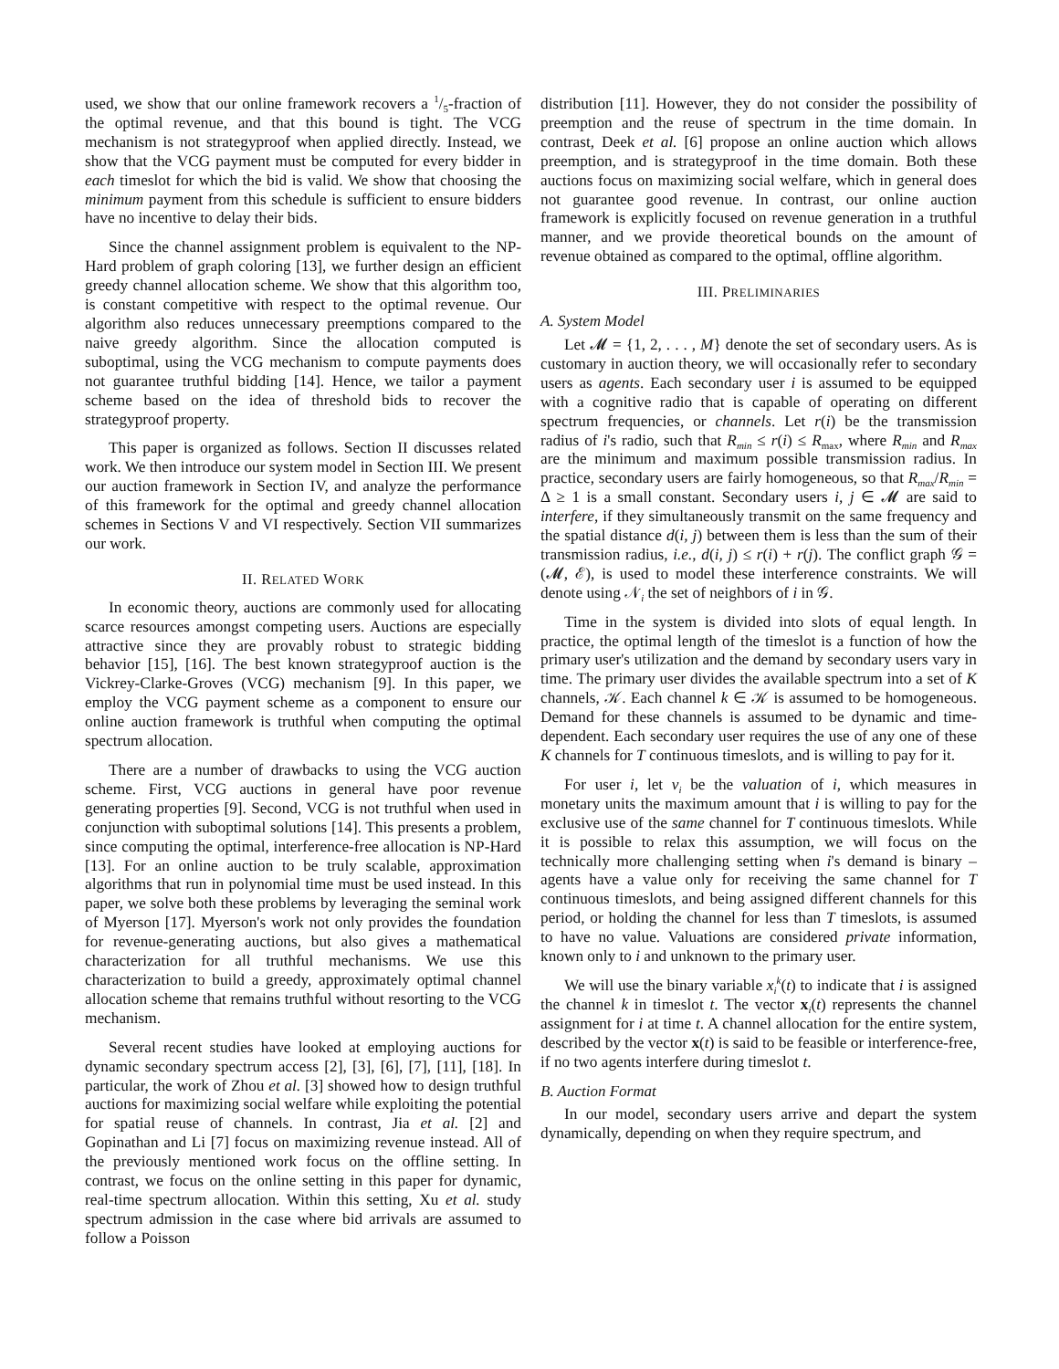used, we show that our online framework recovers a 1/5-fraction of the optimal revenue, and that this bound is tight. The VCG mechanism is not strategyproof when applied directly. Instead, we show that the VCG payment must be computed for every bidder in each timeslot for which the bid is valid. We show that choosing the minimum payment from this schedule is sufficient to ensure bidders have no incentive to delay their bids.
Since the channel assignment problem is equivalent to the NP-Hard problem of graph coloring [13], we further design an efficient greedy channel allocation scheme. We show that this algorithm too, is constant competitive with respect to the optimal revenue. Our algorithm also reduces unnecessary preemptions compared to the naive greedy algorithm. Since the allocation computed is suboptimal, using the VCG mechanism to compute payments does not guarantee truthful bidding [14]. Hence, we tailor a payment scheme based on the idea of threshold bids to recover the strategyproof property.
This paper is organized as follows. Section II discusses related work. We then introduce our system model in Section III. We present our auction framework in Section IV, and analyze the performance of this framework for the optimal and greedy channel allocation schemes in Sections V and VI respectively. Section VII summarizes our work.
II. RELATED WORK
In economic theory, auctions are commonly used for allocating scarce resources amongst competing users. Auctions are especially attractive since they are provably robust to strategic bidding behavior [15], [16]. The best known strategyproof auction is the Vickrey-Clarke-Groves (VCG) mechanism [9]. In this paper, we employ the VCG payment scheme as a component to ensure our online auction framework is truthful when computing the optimal spectrum allocation.
There are a number of drawbacks to using the VCG auction scheme. First, VCG auctions in general have poor revenue generating properties [9]. Second, VCG is not truthful when used in conjunction with suboptimal solutions [14]. This presents a problem, since computing the optimal, interference-free allocation is NP-Hard [13]. For an online auction to be truly scalable, approximation algorithms that run in polynomial time must be used instead. In this paper, we solve both these problems by leveraging the seminal work of Myerson [17]. Myerson's work not only provides the foundation for revenue-generating auctions, but also gives a mathematical characterization for all truthful mechanisms. We use this characterization to build a greedy, approximately optimal channel allocation scheme that remains truthful without resorting to the VCG mechanism.
Several recent studies have looked at employing auctions for dynamic secondary spectrum access [2], [3], [6], [7], [11], [18]. In particular, the work of Zhou et al. [3] showed how to design truthful auctions for maximizing social welfare while exploiting the potential for spatial reuse of channels. In contrast, Jia et al. [2] and Gopinathan and Li [7] focus on maximizing revenue instead. All of the previously mentioned work focus on the offline setting. In contrast, we focus on the online setting in this paper for dynamic, real-time spectrum allocation. Within this setting, Xu et al. study spectrum admission in the case where bid arrivals are assumed to follow a Poisson
distribution [11]. However, they do not consider the possibility of preemption and the reuse of spectrum in the time domain. In contrast, Deek et al. [6] propose an online auction which allows preemption, and is strategyproof in the time domain. Both these auctions focus on maximizing social welfare, which in general does not guarantee good revenue. In contrast, our online auction framework is explicitly focused on revenue generation in a truthful manner, and we provide theoretical bounds on the amount of revenue obtained as compared to the optimal, offline algorithm.
III. PRELIMINARIES
A. System Model
Let 𝓜 = {1, 2, . . . , M} denote the set of secondary users. As is customary in auction theory, we will occasionally refer to secondary users as agents. Each secondary user i is assumed to be equipped with a cognitive radio that is capable of operating on different spectrum frequencies, or channels. Let r(i) be the transmission radius of i's radio, such that R<sub>min</sub> ≤ r(i) ≤ R<sub>max</sub>, where R<sub>min</sub> and R<sub>max</sub> are the minimum and maximum possible transmission radius. In practice, secondary users are fairly homogeneous, so that R<sub>max</sub>/R<sub>min</sub> = Δ ≥ 1 is a small constant. Secondary users i, j ∈ 𝓜 are said to interfere, if they simultaneously transmit on the same frequency and the spatial distance d(i, j) between them is less than the sum of their transmission radius, i.e., d(i, j) ≤ r(i) + r(j). The conflict graph 𝒢 = (𝓜, ℰ), is used to model these interference constraints. We will denote using 𝒩<sub>i</sub> the set of neighbors of i in 𝒢.
Time in the system is divided into slots of equal length. In practice, the optimal length of the timeslot is a function of how the primary user's utilization and the demand by secondary users vary in time. The primary user divides the available spectrum into a set of K channels, 𝒦. Each channel k ∈ 𝒦 is assumed to be homogeneous. Demand for these channels is assumed to be dynamic and time-dependent. Each secondary user requires the use of any one of these K channels for T continuous timeslots, and is willing to pay for it.
For user i, let v<sub>i</sub> be the valuation of i, which measures in monetary units the maximum amount that i is willing to pay for the exclusive use of the same channel for T continuous timeslots. While it is possible to relax this assumption, we will focus on the technically more challenging setting when i's demand is binary – agents have a value only for receiving the same channel for T continuous timeslots, and being assigned different channels for this period, or holding the channel for less than T timeslots, is assumed to have no value. Valuations are considered private information, known only to i and unknown to the primary user.
We will use the binary variable x<sub>i</sub><sup>k</sup>(t) to indicate that i is assigned the channel k in timeslot t. The vector x<sub>i</sub>(t) represents the channel assignment for i at time t. A channel allocation for the entire system, described by the vector x(t) is said to be feasible or interference-free, if no two agents interfere during timeslot t.
B. Auction Format
In our model, secondary users arrive and depart the system dynamically, depending on when they require spectrum, and